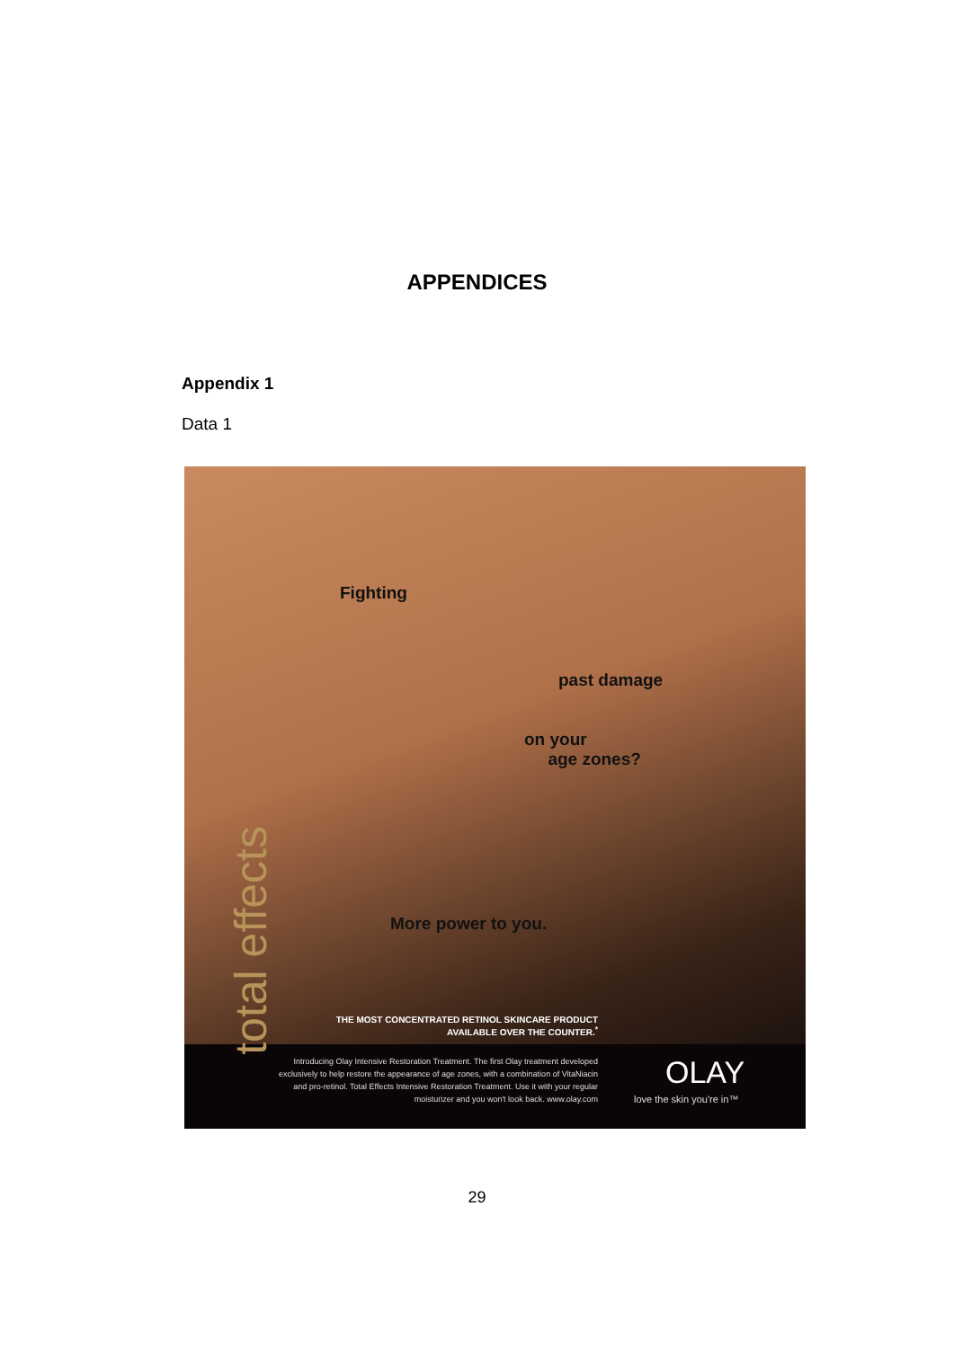APPENDICES
Appendix 1
Data 1
Fighting
past damage
on your
age zones?
More power to you.
total effects
THE MOST CONCENTRATED RETINOL SKINCARE PRODUCT AVAILABLE OVER THE COUNTER.<sup>*</sup>
Introducing Olay Intensive Restoration Treatment. The first Olay treatment developed exclusively to help restore the appearance of age zones, with a combination of VitaNiacin and pro-retinol. Total Effects Intensive Restoration Treatment. Use it with your regular moisturizer and you won't look back. www.olay.com
OLAY
love the skin you're in™
29